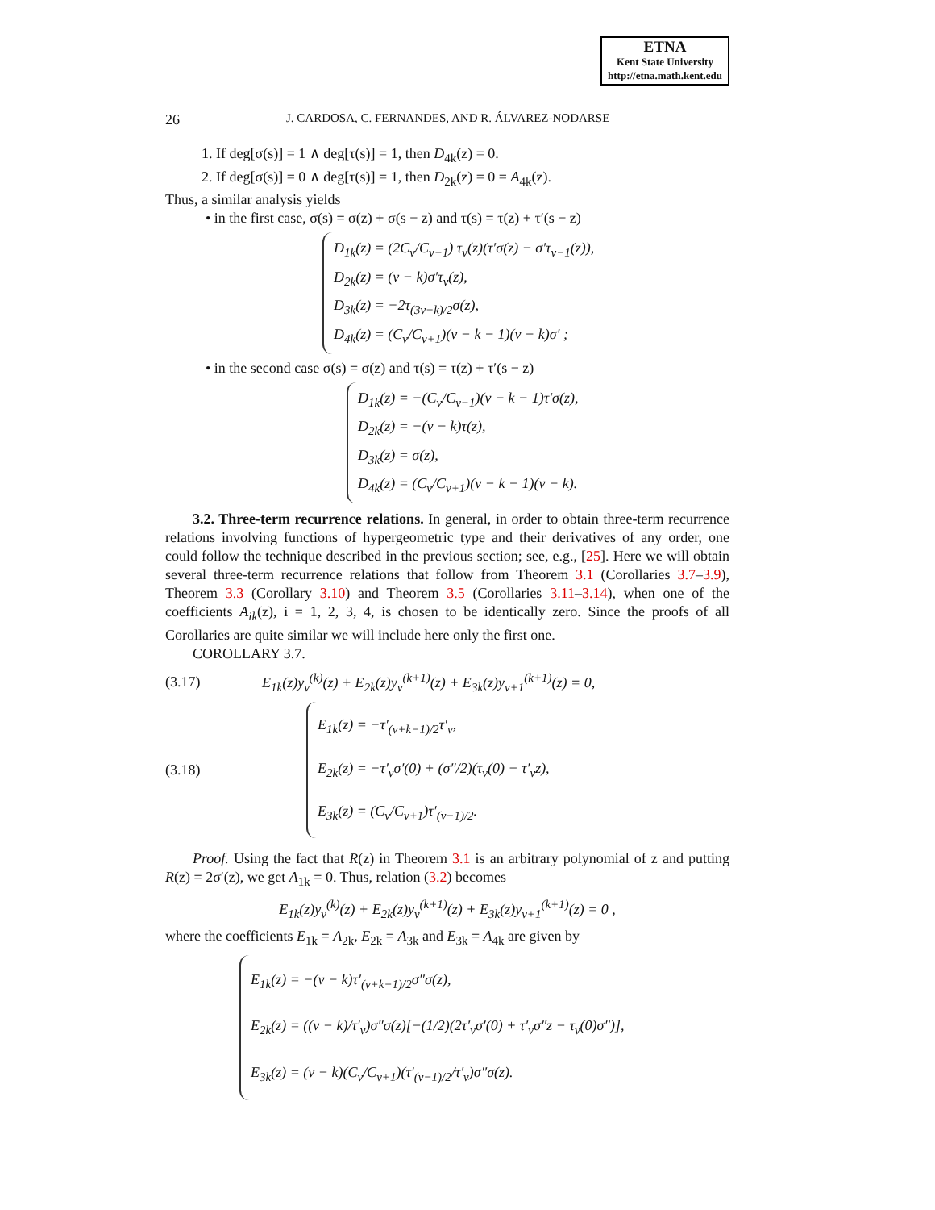ETNA
Kent State University
http://etna.math.kent.edu
26 J. CARDOSA, C. FERNANDES, AND R. ÁLVAREZ-NODARSE
1. If deg[σ(s)] = 1 ∧ deg[τ(s)] = 1, then D<sub>4k</sub>(z) = 0.
2. If deg[σ(s)] = 0 ∧ deg[τ(s)] = 1, then D<sub>2k</sub>(z) = 0 = A<sub>4k</sub>(z).
Thus, a similar analysis yields
• in the first case, σ(s) = σ(z) + σ(s − z) and τ(s) = τ(z) + τ′(s − z)
D<sub>1k</sub>(z) = (2C<sub>ν</sub>/C<sub>ν−1</sub>) τ<sub>ν</sub>(z)(τ′σ(z) − σ′τ<sub>ν−1</sub>(z)),
D<sub>2k</sub>(z) = (ν − k)σ′τ<sub>ν</sub>(z),
D<sub>3k</sub>(z) = −2τ<sub>(3ν−k)/2</sub>σ(z),
D<sub>4k</sub>(z) = (C<sub>ν</sub>/C<sub>ν+1</sub>)(ν − k − 1)(ν − k)σ′ ;
• in the second case σ(s) = σ(z) and τ(s) = τ(z) + τ′(s − z)
D<sub>1k</sub>(z) = −(C<sub>ν</sub>/C<sub>ν−1</sub>)(ν − k − 1)τ′σ(z),
D<sub>2k</sub>(z) = −(ν − k)τ(z),
D<sub>3k</sub>(z) = σ(z),
D<sub>4k</sub>(z) = (C<sub>ν</sub>/C<sub>ν+1</sub>)(ν − k − 1)(ν − k).
3.2. Three-term recurrence relations. In general, in order to obtain three-term recurrence relations involving functions of hypergeometric type and their derivatives of any order, one could follow the technique described in the previous section; see, e.g., [25]. Here we will obtain several three-term recurrence relations that follow from Theorem 3.1 (Corollaries 3.7–3.9), Theorem 3.3 (Corollary 3.10) and Theorem 3.5 (Corollaries 3.11–3.14), when one of the coefficients A<sub>ik</sub>(z), i = 1, 2, 3, 4, is chosen to be identically zero. Since the proofs of all Corollaries are quite similar we will include here only the first one.
COROLLARY 3.7.
(3.17) E<sub>1k</sub>(z)y<sub>ν</sub><sup>(k)</sup>(z) + E<sub>2k</sub>(z)y<sub>ν</sub><sup>(k+1)</sup>(z) + E<sub>3k</sub>(z)y<sub>ν+1</sub><sup>(k+1)</sup>(z) = 0,
(3.18)
E<sub>1k</sub>(z) = −τ′<sub>(ν+k−1)/2</sub>τ′<sub>ν</sub>,
E<sub>2k</sub>(z) = −τ′<sub>ν</sub>σ′(0) + (σ″/2)(τ<sub>ν</sub>(0) − τ′<sub>ν</sub>z),
E<sub>3k</sub>(z) = (C<sub>ν</sub>/C<sub>ν+1</sub>)τ′<sub>(ν−1)/2</sub>.
Proof. Using the fact that R(z) in Theorem 3.1 is an arbitrary polynomial of z and putting R(z) = 2σ′(z), we get A<sub>1k</sub> = 0. Thus, relation (3.2) becomes
E<sub>1k</sub>(z)y<sub>ν</sub><sup>(k)</sup>(z) + E<sub>2k</sub>(z)y<sub>ν</sub><sup>(k+1)</sup>(z) + E<sub>3k</sub>(z)y<sub>ν+1</sub><sup>(k+1)</sup>(z) = 0 ,
where the coefficients E<sub>1k</sub> = A<sub>2k</sub>, E<sub>2k</sub> = A<sub>3k</sub> and E<sub>3k</sub> = A<sub>4k</sub> are given by
E<sub>1k</sub>(z) = −(ν − k)τ′<sub>(ν+k−1)/2</sub>σ″σ(z),
E<sub>2k</sub>(z) = ((ν − k)/τ′<sub>ν</sub>)σ″σ(z)[−(1/2)(2τ′<sub>ν</sub>σ′(0) + τ′<sub>ν</sub>σ″z − τ<sub>ν</sub>(0)σ″)],
E<sub>3k</sub>(z) = (ν − k)(C<sub>ν</sub>/C<sub>ν+1</sub>)(τ′<sub>(ν−1)/2</sub>/τ′<sub>ν</sub>)σ″σ(z).